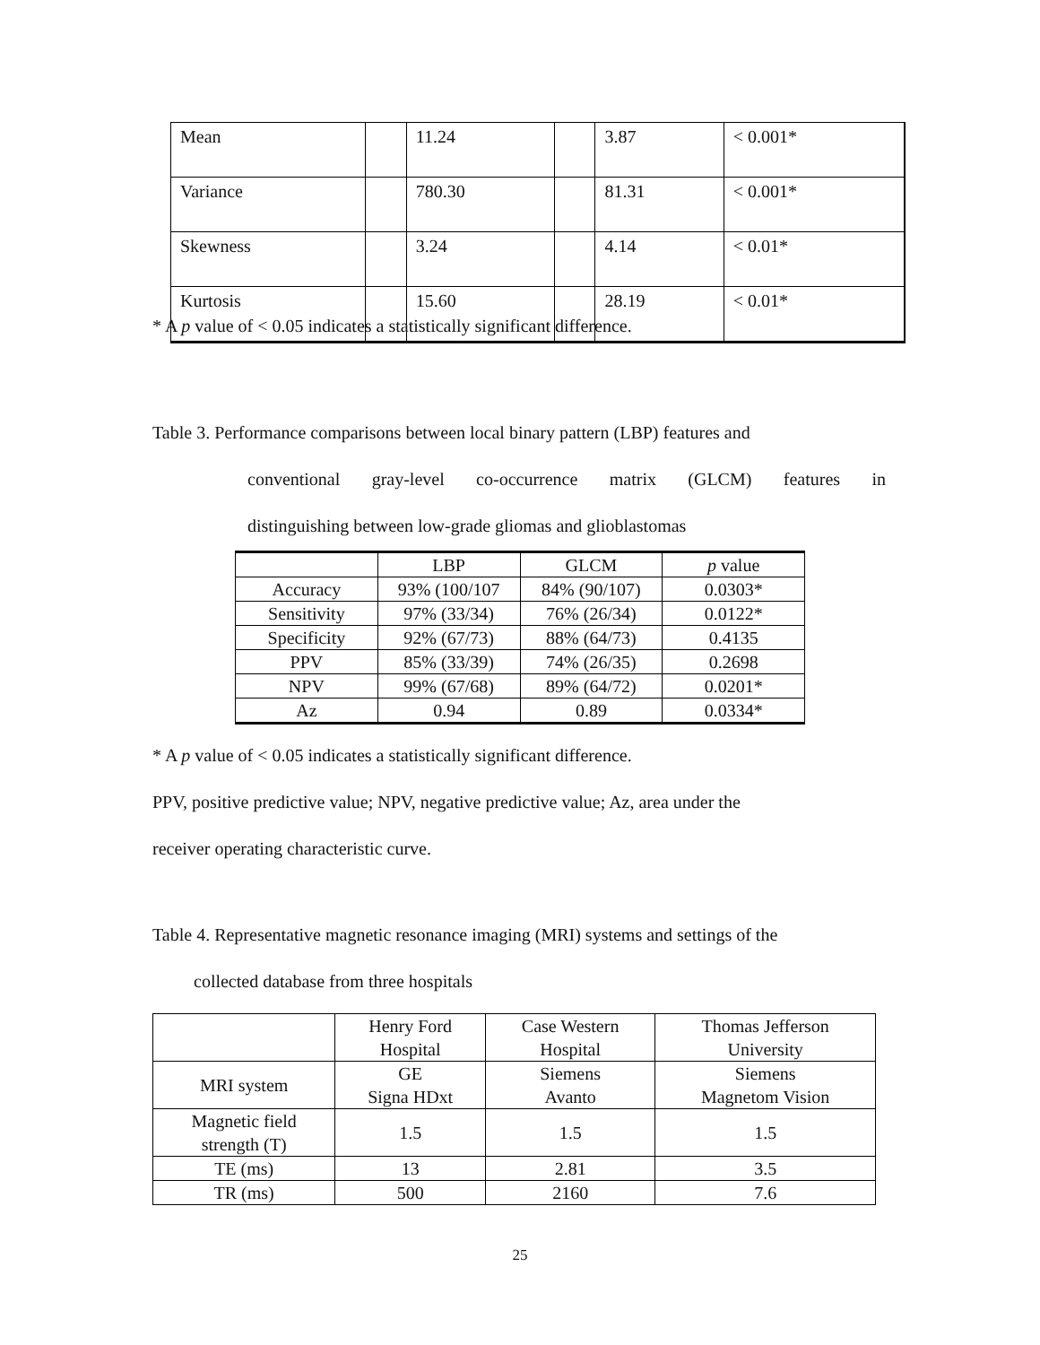| Mean | | 11.24 | | 3.87 | < 0.001* |
| Variance | | 780.30 | | 81.31 | < 0.001* |
| Skewness | | 3.24 | | 4.14 | < 0.01* |
| Kurtosis | | 15.60 | | 28.19 | < 0.01* |
* A p value of < 0.05 indicates a statistically significant difference.
Table 3. Performance comparisons between local binary pattern (LBP) features and
conventional gray-level co-occurrence matrix (GLCM) features in
distinguishing between low-grade gliomas and glioblastomas
| | LBP | GLCM | p value |
| --- | --- | --- | --- |
| Accuracy | 93% (100/107 | 84% (90/107) | 0.0303* |
| Sensitivity | 97% (33/34) | 76% (26/34) | 0.0122* |
| Specificity | 92% (67/73) | 88% (64/73) | 0.4135 |
| PPV | 85% (33/39) | 74% (26/35) | 0.2698 |
| NPV | 99% (67/68) | 89% (64/72) | 0.0201* |
| Az | 0.94 | 0.89 | 0.0334* |
* A p value of < 0.05 indicates a statistically significant difference.
PPV, positive predictive value; NPV, negative predictive value; Az, area under the
receiver operating characteristic curve.
Table 4. Representative magnetic resonance imaging (MRI) systems and settings of the
collected database from three hospitals
| | Henry Ford Hospital | Case Western Hospital | Thomas Jefferson University |
| --- | --- | --- | --- |
| MRI system | GE Signa HDxt | Siemens Avanto | Siemens Magnetom Vision |
| Magnetic field strength (T) | 1.5 | 1.5 | 1.5 |
| TE (ms) | 13 | 2.81 | 3.5 |
| TR (ms) | 500 | 2160 | 7.6 |
25